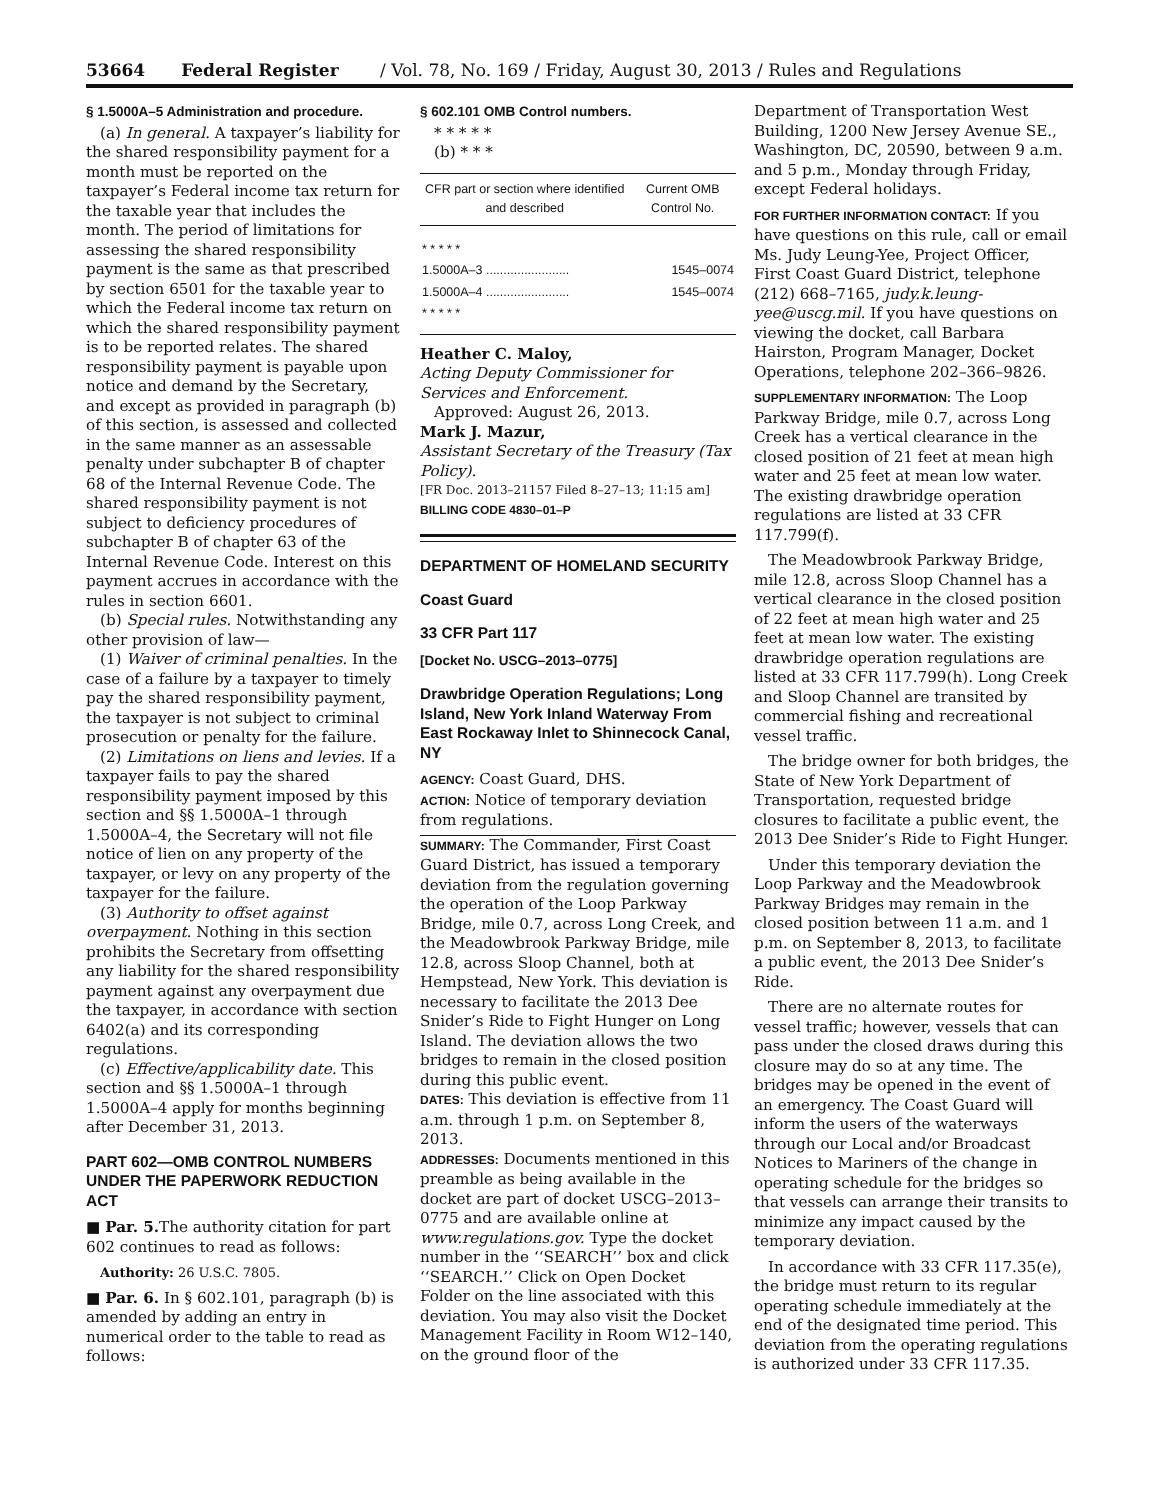53664 Federal Register / Vol. 78, No. 169 / Friday, August 30, 2013 / Rules and Regulations
§ 1.5000A–5 Administration and procedure.
(a) In general. A taxpayer’s liability for the shared responsibility payment for a month must be reported on the taxpayer’s Federal income tax return for the taxable year that includes the month. The period of limitations for assessing the shared responsibility payment is the same as that prescribed by section 6501 for the taxable year to which the Federal income tax return on which the shared responsibility payment is to be reported relates. The shared responsibility payment is payable upon notice and demand by the Secretary, and except as provided in paragraph (b) of this section, is assessed and collected in the same manner as an assessable penalty under subchapter B of chapter 68 of the Internal Revenue Code. The shared responsibility payment is not subject to deficiency procedures of subchapter B of chapter 63 of the Internal Revenue Code. Interest on this payment accrues in accordance with the rules in section 6601.
(b) Special rules. Notwithstanding any other provision of law—
(1) Waiver of criminal penalties. In the case of a failure by a taxpayer to timely pay the shared responsibility payment, the taxpayer is not subject to criminal prosecution or penalty for the failure.
(2) Limitations on liens and levies. If a taxpayer fails to pay the shared responsibility payment imposed by this section and §§ 1.5000A–1 through 1.5000A–4, the Secretary will not file notice of lien on any property of the taxpayer, or levy on any property of the taxpayer for the failure.
(3) Authority to offset against overpayment. Nothing in this section prohibits the Secretary from offsetting any liability for the shared responsibility payment against any overpayment due the taxpayer, in accordance with section 6402(a) and its corresponding regulations.
(c) Effective/applicability date. This section and §§ 1.5000A–1 through 1.5000A–4 apply for months beginning after December 31, 2013.
PART 602—OMB CONTROL NUMBERS UNDER THE PAPERWORK REDUCTION ACT
■ Par. 5. The authority citation for part 602 continues to read as follows:
Authority: 26 U.S.C. 7805.
■ Par. 6. In § 602.101, paragraph (b) is amended by adding an entry in numerical order to the table to read as follows:
§ 602.101 OMB Control numbers.
* * * * *
(b) * * *
| CFR part or section where identified and described | Current OMB Control No. |
| --- | --- |
| * * * * * | |
| 1.5000A–3 ........................ | 1545–0074 |
| 1.5000A–4 ........................ | 1545–0074 |
| * * * * * | |
Heather C. Maloy,
Acting Deputy Commissioner for Services and Enforcement.
Approved: August 26, 2013.
Mark J. Mazur,
Assistant Secretary of the Treasury (Tax Policy).
[FR Doc. 2013–21157 Filed 8–27–13; 11:15 am]
BILLING CODE 4830–01–P
DEPARTMENT OF HOMELAND SECURITY
Coast Guard
33 CFR Part 117
[Docket No. USCG–2013–0775]
Drawbridge Operation Regulations; Long Island, New York Inland Waterway From East Rockaway Inlet to Shinnecock Canal, NY
AGENCY: Coast Guard, DHS.
ACTION: Notice of temporary deviation from regulations.
SUMMARY: The Commander, First Coast Guard District, has issued a temporary deviation from the regulation governing the operation of the Loop Parkway Bridge, mile 0.7, across Long Creek, and the Meadowbrook Parkway Bridge, mile 12.8, across Sloop Channel, both at Hempstead, New York. This deviation is necessary to facilitate the 2013 Dee Snider’s Ride to Fight Hunger on Long Island. The deviation allows the two bridges to remain in the closed position during this public event.
DATES: This deviation is effective from 11 a.m. through 1 p.m. on September 8, 2013.
ADDRESSES: Documents mentioned in this preamble as being available in the docket are part of docket USCG–2013–0775 and are available online at www.regulations.gov. Type the docket number in the ‘‘SEARCH’’ box and click ‘‘SEARCH.’’ Click on Open Docket Folder on the line associated with this deviation. You may also visit the Docket Management Facility in Room W12–140, on the ground floor of the
Department of Transportation West Building, 1200 New Jersey Avenue SE., Washington, DC, 20590, between 9 a.m. and 5 p.m., Monday through Friday, except Federal holidays.
FOR FURTHER INFORMATION CONTACT: If you have questions on this rule, call or email Ms. Judy Leung-Yee, Project Officer, First Coast Guard District, telephone (212) 668–7165, judy.k.leung-yee@uscg.mil. If you have questions on viewing the docket, call Barbara Hairston, Program Manager, Docket Operations, telephone 202–366–9826.
SUPPLEMENTARY INFORMATION: The Loop Parkway Bridge, mile 0.7, across Long Creek has a vertical clearance in the closed position of 21 feet at mean high water and 25 feet at mean low water. The existing drawbridge operation regulations are listed at 33 CFR 117.799(f).
The Meadowbrook Parkway Bridge, mile 12.8, across Sloop Channel has a vertical clearance in the closed position of 22 feet at mean high water and 25 feet at mean low water. The existing drawbridge operation regulations are listed at 33 CFR 117.799(h). Long Creek and Sloop Channel are transited by commercial fishing and recreational vessel traffic.
The bridge owner for both bridges, the State of New York Department of Transportation, requested bridge closures to facilitate a public event, the 2013 Dee Snider’s Ride to Fight Hunger.
Under this temporary deviation the Loop Parkway and the Meadowbrook Parkway Bridges may remain in the closed position between 11 a.m. and 1 p.m. on September 8, 2013, to facilitate a public event, the 2013 Dee Snider’s Ride.
There are no alternate routes for vessel traffic; however, vessels that can pass under the closed draws during this closure may do so at any time. The bridges may be opened in the event of an emergency. The Coast Guard will inform the users of the waterways through our Local and/or Broadcast Notices to Mariners of the change in operating schedule for the bridges so that vessels can arrange their transits to minimize any impact caused by the temporary deviation.
In accordance with 33 CFR 117.35(e), the bridge must return to its regular operating schedule immediately at the end of the designated time period. This deviation from the operating regulations is authorized under 33 CFR 117.35.